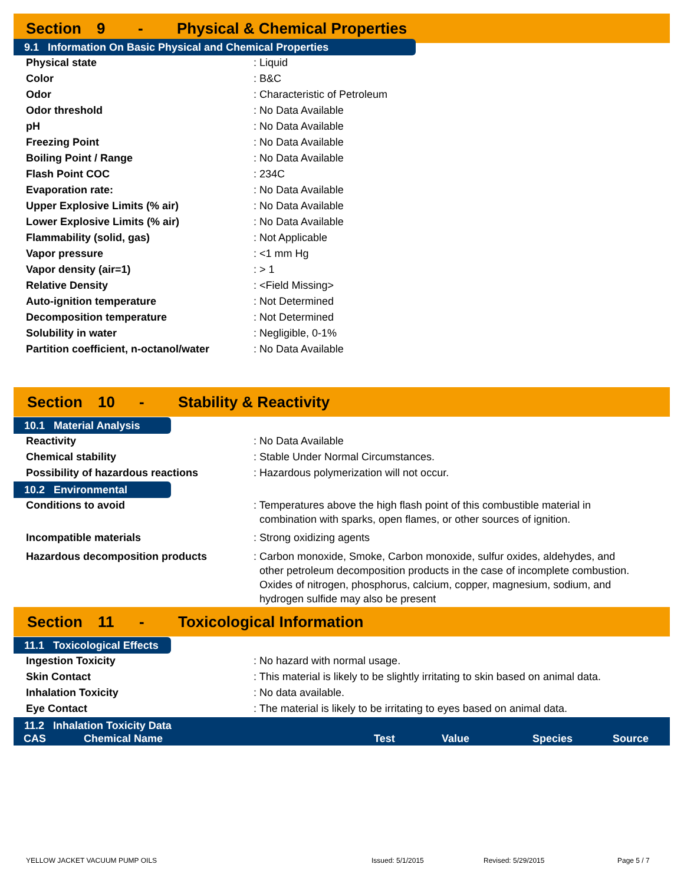Section 9 - Physical & Chemical Properties
9.1 Information On Basic Physical and Chemical Properties
| Physical state | : Liquid |
| Color | : B&C |
| Odor | : Characteristic of Petroleum |
| Odor threshold | : No Data Available |
| pH | : No Data Available |
| Freezing Point | : No Data Available |
| Boiling Point / Range | : No Data Available |
| Flash Point COC | : 234C |
| Evaporation rate: | : No Data Available |
| Upper Explosive Limits (% air) | : No Data Available |
| Lower Explosive Limits (% air) | : No Data Available |
| Flammability (solid, gas) | : Not Applicable |
| Vapor pressure | : <1 mm Hg |
| Vapor density (air=1) | : > 1 |
| Relative Density | : <Field Missing> |
| Auto-ignition temperature | : Not Determined |
| Decomposition temperature | : Not Determined |
| Solubility in water | : Negligible, 0-1% |
| Partition coefficient, n-octanol/water | : No Data Available |
Section 10 - Stability & Reactivity
10.1 Material Analysis
| Reactivity | : No Data Available |
| Chemical stability | : Stable Under Normal Circumstances. |
| Possibility of hazardous reactions | : Hazardous polymerization will not occur. |
10.2 Environmental
| Conditions to avoid | : Temperatures above the high flash point of this combustible material in combination with sparks, open flames, or other sources of ignition. |
| Incompatible materials | : Strong oxidizing agents |
| Hazardous decomposition products | : Carbon monoxide, Smoke, Carbon monoxide, sulfur oxides, aldehydes, and other petroleum decomposition products in the case of incomplete combustion. Oxides of nitrogen, phosphorus, calcium, copper, magnesium, sodium, and hydrogen sulfide may also be present |
Section 11 - Toxicological Information
11.1 Toxicological Effects
| Ingestion Toxicity | : No hazard with normal usage. |
| Skin Contact | : This material is likely to be slightly irritating to skin based on animal data. |
| Inhalation Toxicity | : No data available. |
| Eye Contact | : The material is likely to be irritating to eyes based on animal data. |
11.2 Inhalation Toxicity Data
| CAS | Chemical Name | Test | Value | Species | Source |
| --- | --- | --- | --- | --- | --- |
YELLOW JACKET VACUUM PUMP OILS Issued: 5/1/2015 Revised: 5/29/2015 Page 5 / 7